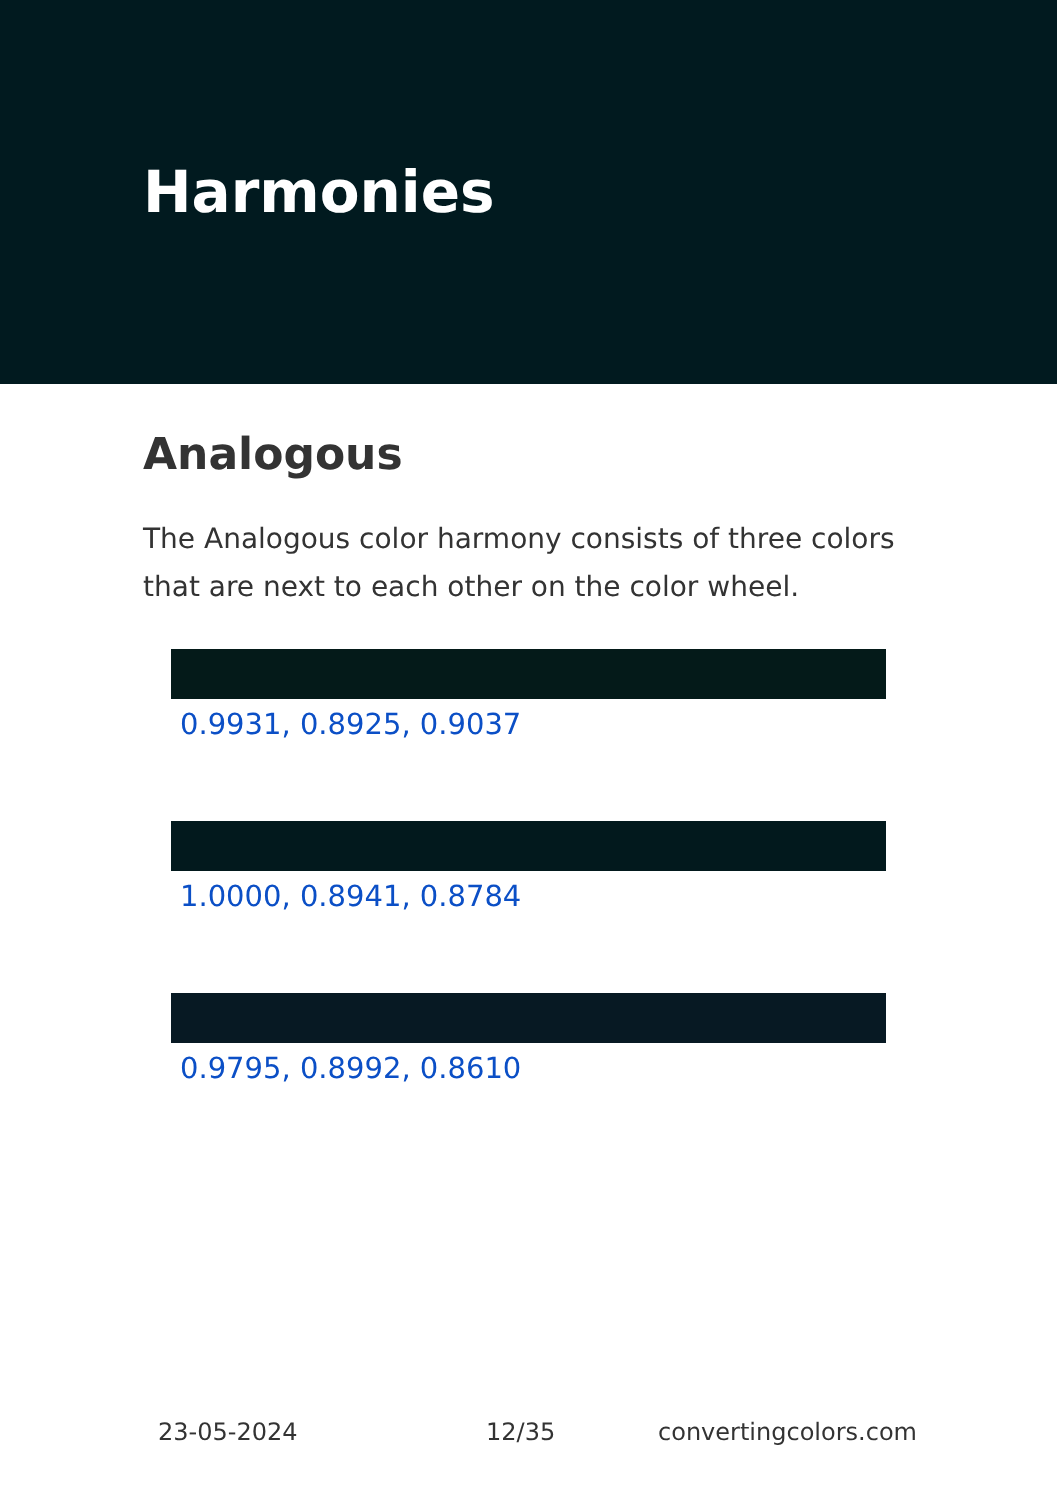Harmonies
Analogous
The Analogous color harmony consists of three colors that are next to each other on the color wheel.
0.9931, 0.8925, 0.9037
1.0000, 0.8941, 0.8784
0.9795, 0.8992, 0.8610
23-05-2024 12/35 convertingcolors.com